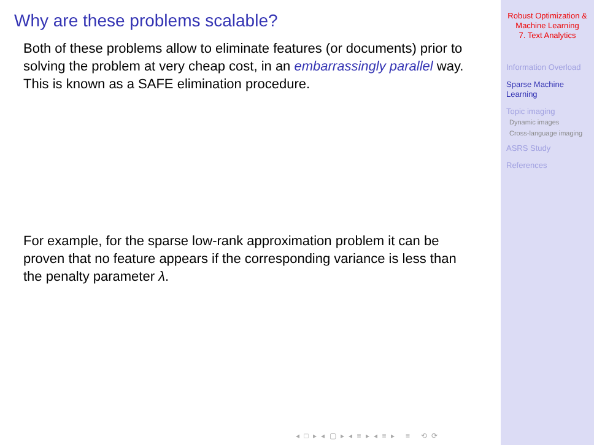Why are these problems scalable?
Both of these problems allow to eliminate features (or documents) prior to solving the problem at very cheap cost, in an embarrassingly parallel way. This is known as a SAFE elimination procedure.
For example, for the sparse low-rank approximation problem it can be proven that no feature appears if the corresponding variance is less than the penalty parameter λ.
◂ □ ▸ ◂ ▢ ▸ ◂ ≡ ▸ ◂ ≡ ▸ ≡ ⟲ ⟳
Robust Optimization &
Machine Learning
7. Text Analytics
Information Overload
Sparse Machine
Learning
Topic imaging
Dynamic images
Cross-language imaging
ASRS Study
References